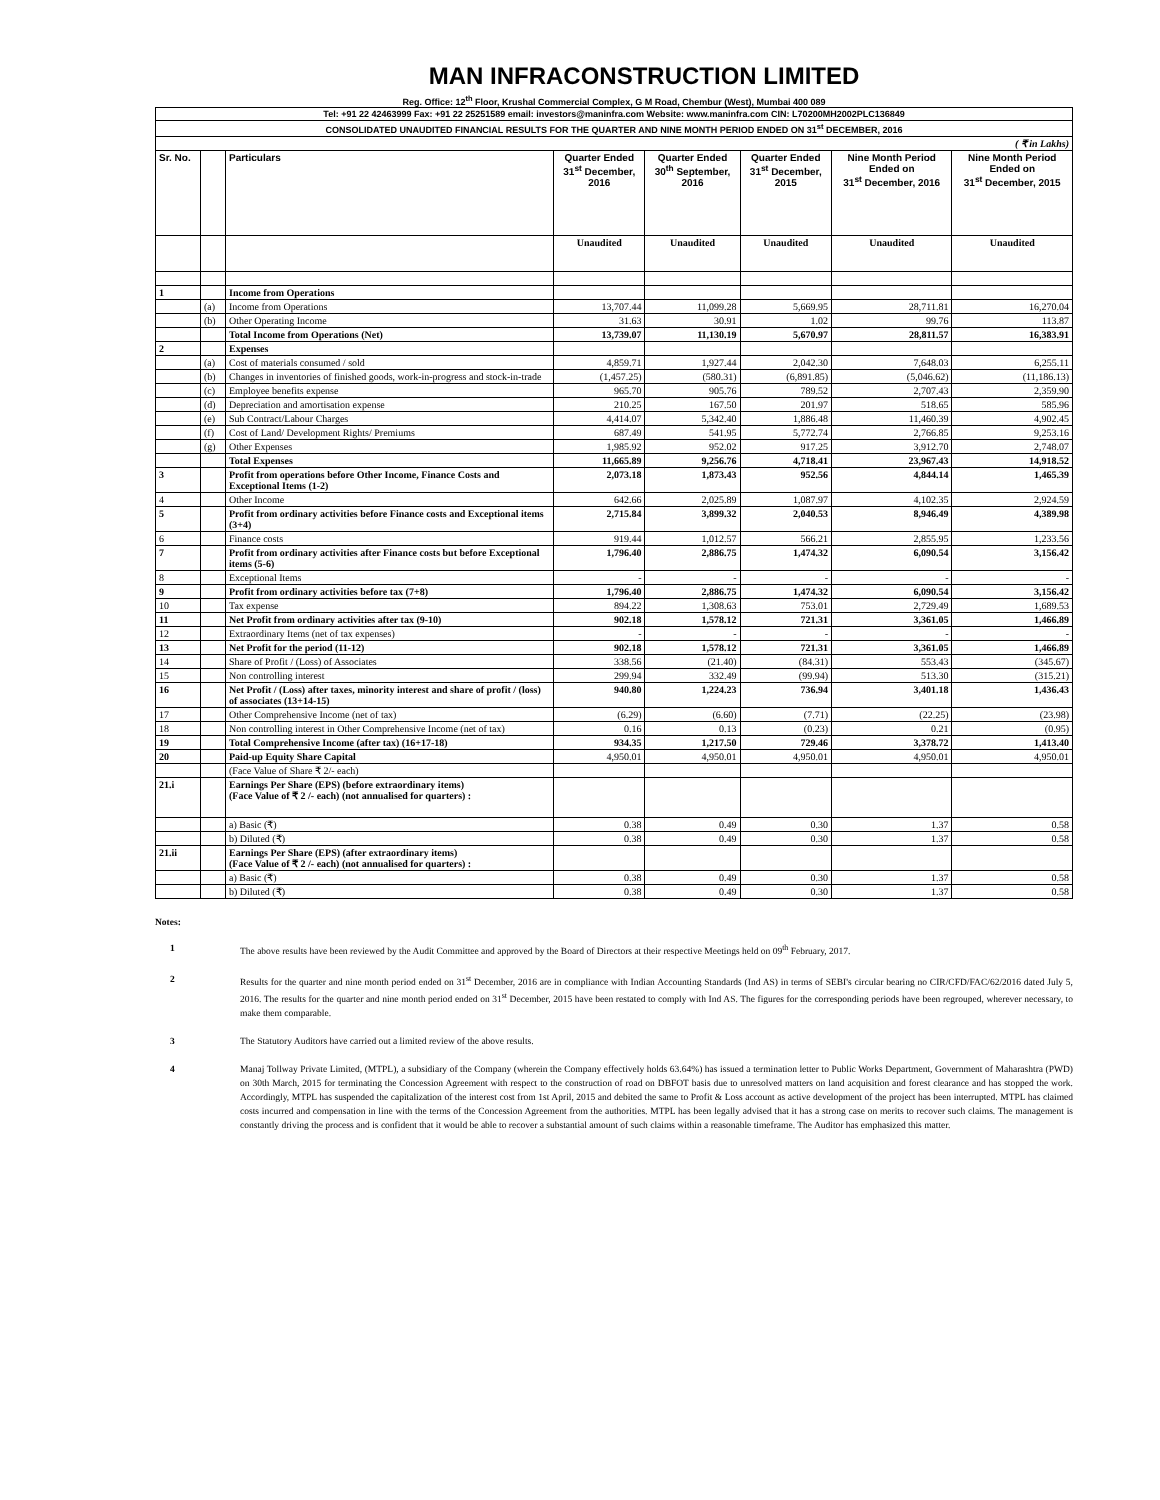MAN INFRACONSTRUCTION LIMITED
Reg. Office: 12<sup>th</sup> Floor, Krushal Commercial Complex, G M Road, Chembur (West), Mumbai 400 089
| Tel: +91 22 42463999 Fax: +91 22 25251589 email: investors@maninfra.com Website: www.maninfra.com CIN: L70200MH2002PLC136849 | | | | | | | |
| CONSOLIDATED UNAUDITED FINANCIAL RESULTS FOR THE QUARTER AND NINE MONTH PERIOD ENDED ON 31<sup>st</sup> DECEMBER, 2016 | | | | | | | |
| ( ₹ in Lakhs) | | | | | | | |
| Sr. No. | | Particulars | Quarter Ended 31<sup>st</sup> December, 2016 | Quarter Ended 30<sup>th</sup> September, 2016 | Quarter Ended 31<sup>st</sup> December, 2015 | Nine Month Period Ended on 31<sup>st</sup> December, 2016 | Nine Month Period Ended on 31<sup>st</sup> December, 2015 |
| | | | Unaudited | Unaudited | Unaudited | Unaudited | Unaudited |
| 1 | | Income from Operations | | | | | |
| | (a) | Income from Operations | 13,707.44 | 11,099.28 | 5,669.95 | 28,711.81 | 16,270.04 |
| | (b) | Other Operating Income | 31.63 | 30.91 | 1.02 | 99.76 | 113.87 |
| | | Total Income from Operations (Net) | 13,739.07 | 11,130.19 | 5,670.97 | 28,811.57 | 16,383.91 |
| 2 | | Expenses | | | | | |
| | (a) | Cost of materials consumed / sold | 4,859.71 | 1,927.44 | 2,042.30 | 7,648.03 | 6,255.11 |
| | (b) | Changes in inventories of finished goods, work-in-progress and stock-in-trade | (1,457.25) | (580.31) | (6,891.85) | (5,046.62) | (11,186.13) |
| | (c) | Employee benefits expense | 965.70 | 905.76 | 789.52 | 2,707.43 | 2,359.90 |
| | (d) | Depreciation and amortisation expense | 210.25 | 167.50 | 201.97 | 518.65 | 585.96 |
| | (e) | Sub Contract/Labour Charges | 4,414.07 | 5,342.40 | 1,886.48 | 11,460.39 | 4,902.45 |
| | (f) | Cost of Land/ Development Rights/ Premiums | 687.49 | 541.95 | 5,772.74 | 2,766.85 | 9,253.16 |
| | (g) | Other Expenses | 1,985.92 | 952.02 | 917.25 | 3,912.70 | 2,748.07 |
| | | Total Expenses | 11,665.89 | 9,256.76 | 4,718.41 | 23,967.43 | 14,918.52 |
| 3 | | Profit from operations before Other Income, Finance Costs and Exceptional Items (1-2) | 2,073.18 | 1,873.43 | 952.56 | 4,844.14 | 1,465.39 |
| 4 | | Other Income | 642.66 | 2,025.89 | 1,087.97 | 4,102.35 | 2,924.59 |
| 5 | | Profit from ordinary activities before Finance costs and Exceptional items (3+4) | 2,715.84 | 3,899.32 | 2,040.53 | 8,946.49 | 4,389.98 |
| 6 | | Finance costs | 919.44 | 1,012.57 | 566.21 | 2,855.95 | 1,233.56 |
| 7 | | Profit from ordinary activities after Finance costs but before Exceptional items (5-6) | 1,796.40 | 2,886.75 | 1,474.32 | 6,090.54 | 3,156.42 |
| 8 | | Exceptional Items | - | - | - | - | - |
| 9 | | Profit from ordinary activities before tax (7+8) | 1,796.40 | 2,886.75 | 1,474.32 | 6,090.54 | 3,156.42 |
| 10 | | Tax expense | 894.22 | 1,308.63 | 753.01 | 2,729.49 | 1,689.53 |
| 11 | | Net Profit from ordinary activities after tax (9-10) | 902.18 | 1,578.12 | 721.31 | 3,361.05 | 1,466.89 |
| 12 | | Extraordinary Items (net of tax expenses) | - | - | - | - | - |
| 13 | | Net Profit for the period (11-12) | 902.18 | 1,578.12 | 721.31 | 3,361.05 | 1,466.89 |
| 14 | | Share of Profit / (Loss) of Associates | 338.56 | (21.40) | (84.31) | 553.43 | (345.67) |
| 15 | | Non controlling interest | 299.94 | 332.49 | (99.94) | 513.30 | (315.21) |
| 16 | | Net Profit / (Loss) after taxes, minority interest and share of profit / (loss) of associates (13+14-15) | 940.80 | 1,224.23 | 736.94 | 3,401.18 | 1,436.43 |
| 17 | | Other Comprehensive Income (net of tax) | (6.29) | (6.60) | (7.71) | (22.25) | (23.98) |
| 18 | | Non controlling interest in Other Comprehensive Income (net of tax) | 0.16 | 0.13 | (0.23) | 0.21 | (0.95) |
| 19 | | Total Comprehensive Income (after tax) (16+17-18) | 934.35 | 1,217.50 | 729.46 | 3,378.72 | 1,413.40 |
| 20 | | Paid-up Equity Share Capital | 4,950.01 | 4,950.01 | 4,950.01 | 4,950.01 | 4,950.01 |
| | | (Face Value of Share ₹ 2/- each) | | | | | |
| 21.i | | Earnings Per Share (EPS) (before extraordinary items) (Face Value of ₹ 2 /- each) (not annualised for quarters) : | | | | | |
| | | a) Basic (₹) | 0.38 | 0.49 | 0.30 | 1.37 | 0.58 |
| | | b) Diluted (₹) | 0.38 | 0.49 | 0.30 | 1.37 | 0.58 |
| 21.ii | | Earnings Per Share (EPS) (after extraordinary items) (Face Value of ₹ 2 /- each) (not annualised for quarters) : | | | | | |
| | | a) Basic (₹) | 0.38 | 0.49 | 0.30 | 1.37 | 0.58 |
| | | b) Diluted (₹) | 0.38 | 0.49 | 0.30 | 1.37 | 0.58 |
Notes:
1 The above results have been reviewed by the Audit Committee and approved by the Board of Directors at their respective Meetings held on 09<sup>th</sup> February, 2017.
2 Results for the quarter and nine month period ended on 31<sup>st</sup> December, 2016 are in compliance with Indian Accounting Standards (Ind AS) in terms of SEBI's circular bearing no CIR/CFD/FAC/62/2016 dated July 5, 2016. The results for the quarter and nine month period ended on 31<sup>st</sup> December, 2015 have been restated to comply with Ind AS. The figures for the corresponding periods have been regrouped, wherever necessary, to make them comparable.
3 The Statutory Auditors have carried out a limited review of the above results.
4 Manaj Tollway Private Limited, (MTPL), a subsidiary of the Company (wherein the Company effectively holds 63.64%) has issued a termination letter to Public Works Department, Government of Maharashtra (PWD) on 30th March, 2015 for terminating the Concession Agreement with respect to the construction of road on DBFOT basis due to unresolved matters on land acquisition and forest clearance and has stopped the work. Accordingly, MTPL has suspended the capitalization of the interest cost from 1st April, 2015 and debited the same to Profit & Loss account as active development of the project has been interrupted. MTPL has claimed costs incurred and compensation in line with the terms of the Concession Agreement from the authorities. MTPL has been legally advised that it has a strong case on merits to recover such claims. The management is constantly driving the process and is confident that it would be able to recover a substantial amount of such claims within a reasonable timeframe. The Auditor has emphasized this matter.